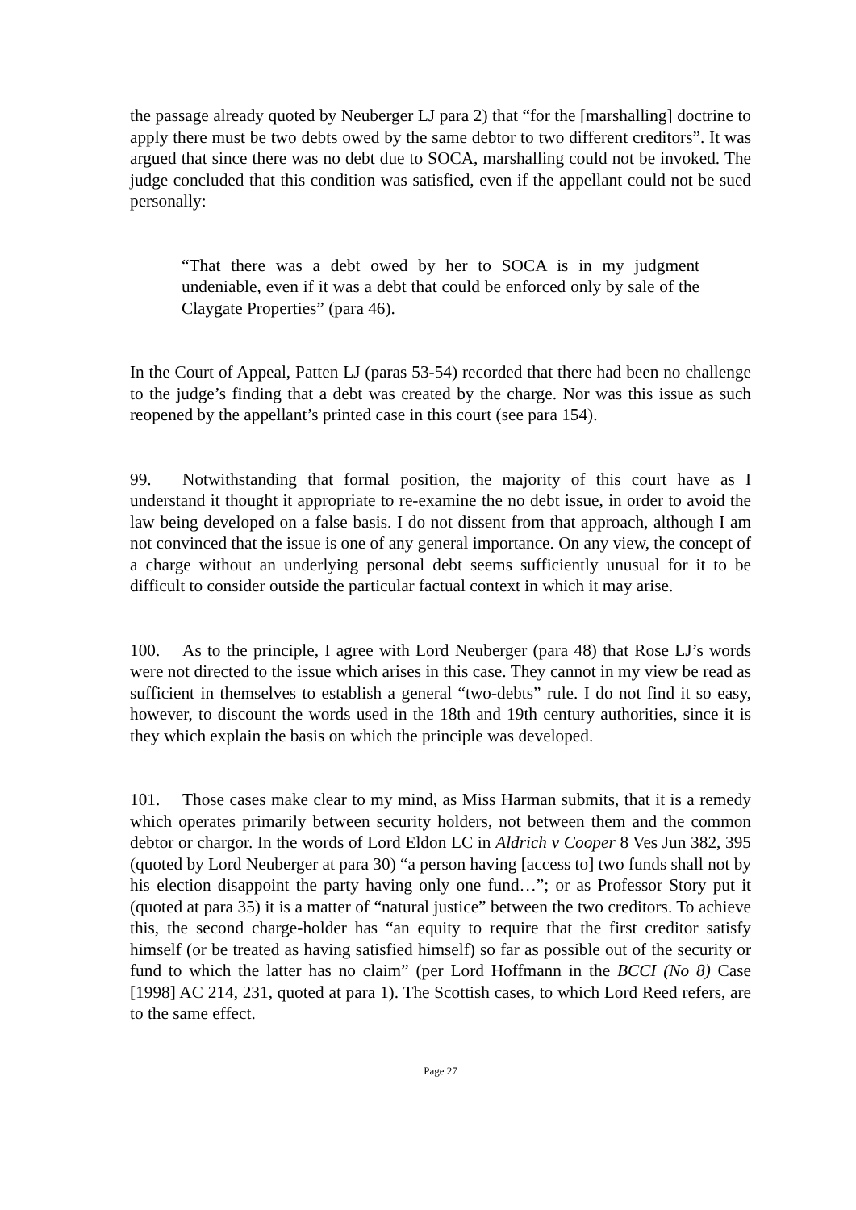the passage already quoted by Neuberger LJ para 2) that “for the [marshalling] doctrine to apply there must be two debts owed by the same debtor to two different creditors”. It was argued that since there was no debt due to SOCA, marshalling could not be invoked. The judge concluded that this condition was satisfied, even if the appellant could not be sued personally:
“That there was a debt owed by her to SOCA is in my judgment undeniable, even if it was a debt that could be enforced only by sale of the Claygate Properties” (para 46).
In the Court of Appeal, Patten LJ (paras 53-54) recorded that there had been no challenge to the judge’s finding that a debt was created by the charge. Nor was this issue as such reopened by the appellant’s printed case in this court (see para 154).
99. Notwithstanding that formal position, the majority of this court have as I understand it thought it appropriate to re-examine the no debt issue, in order to avoid the law being developed on a false basis. I do not dissent from that approach, although I am not convinced that the issue is one of any general importance. On any view, the concept of a charge without an underlying personal debt seems sufficiently unusual for it to be difficult to consider outside the particular factual context in which it may arise.
100. As to the principle, I agree with Lord Neuberger (para 48) that Rose LJ’s words were not directed to the issue which arises in this case. They cannot in my view be read as sufficient in themselves to establish a general “two-debts” rule. I do not find it so easy, however, to discount the words used in the 18th and 19th century authorities, since it is they which explain the basis on which the principle was developed.
101. Those cases make clear to my mind, as Miss Harman submits, that it is a remedy which operates primarily between security holders, not between them and the common debtor or chargor. In the words of Lord Eldon LC in Aldrich v Cooper 8 Ves Jun 382, 395 (quoted by Lord Neuberger at para 30) “a person having [access to] two funds shall not by his election disappoint the party having only one fund…”; or as Professor Story put it (quoted at para 35) it is a matter of “natural justice” between the two creditors. To achieve this, the second charge-holder has “an equity to require that the first creditor satisfy himself (or be treated as having satisfied himself) so far as possible out of the security or fund to which the latter has no claim” (per Lord Hoffmann in the BCCI (No 8) Case [1998] AC 214, 231, quoted at para 1). The Scottish cases, to which Lord Reed refers, are to the same effect.
Page 27